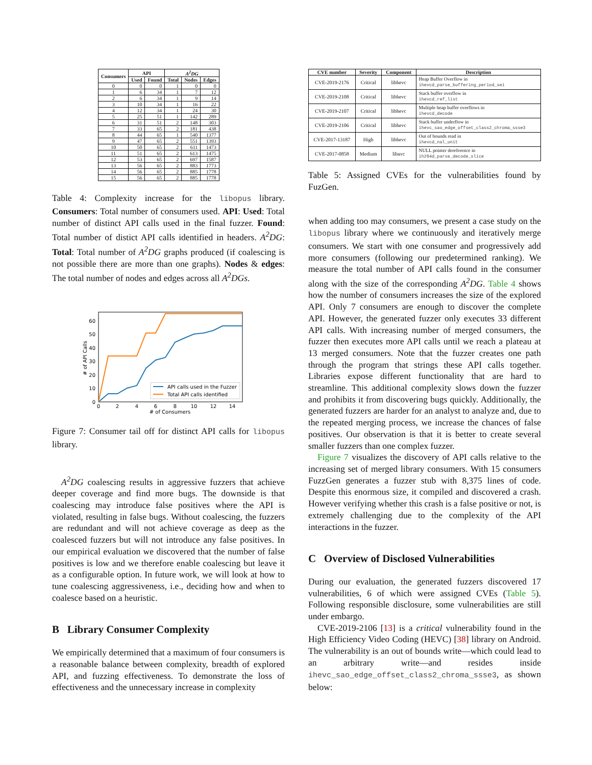| Consumers | API | | A<sup>2</sup>DG | | |
| --- | --- | --- | --- | --- | --- |
| | Used | Found | Total | Nodes | Edges |
| 0 | 0 | 0 | 1 | 0 | 0 |
| 1 | 6 | 34 | 1 | 7 | 12 |
| 2 | 6 | 34 | 1 | 9 | 14 |
| 3 | 10 | 34 | 1 | 16 | 22 |
| 4 | 12 | 34 | 1 | 24 | 30 |
| 5 | 25 | 51 | 1 | 142 | 289 |
| 6 | 31 | 51 | 2 | 148 | 303 |
| 7 | 33 | 65 | 2 | 181 | 438 |
| 8 | 44 | 65 | 1 | 540 | 1377 |
| 9 | 47 | 65 | 2 | 551 | 1393 |
| 10 | 50 | 65 | 2 | 611 | 1473 |
| 11 | 51 | 65 | 2 | 613 | 1475 |
| 12 | 53 | 65 | 2 | 697 | 1587 |
| 13 | 56 | 65 | 2 | 883 | 1773 |
| 14 | 56 | 65 | 2 | 885 | 1778 |
| 15 | 56 | 65 | 2 | 885 | 1778 |
Table 4: Complexity increase for the libopus library. Consumers: Total number of consumers used. API: Used: Total number of distinct API calls used in the final fuzzer. Found: Total number of distict API calls identified in headers. A<sup>2</sup>DG: Total: Total number of A<sup>2</sup>DG graphs produced (if coalescing is not possible there are more than one graphs). Nodes & edges: The total number of nodes and edges across all A<sup>2</sup>DGs.
0
10
20
30
40
50
60
0
2
4
6
8
10
12
14
# of Consumers
# of API Calls
API calls used in the Fuzzer
Total API calls identified
Figure 7: Consumer tail off for distinct API calls for libopus library.
A<sup>2</sup>DG coalescing results in aggressive fuzzers that achieve deeper coverage and find more bugs. The downside is that coalescing may introduce false positives where the API is violated, resulting in false bugs. Without coalescing, the fuzzers are redundant and will not achieve coverage as deep as the coalesced fuzzers but will not introduce any false positives. In our empirical evaluation we discovered that the number of false positives is low and we therefore enable coalescing but leave it as a configurable option. In future work, we will look at how to tune coalescing aggressiveness, i.e., deciding how and when to coalesce based on a heuristic.
B Library Consumer Complexity
We empirically determined that a maximum of four consumers is a reasonable balance between complexity, breadth of explored API, and fuzzing effectiveness. To demonstrate the loss of effectiveness and the unnecessary increase in complexity
| CVE number | Severity | Component | Description |
| --- | --- | --- | --- |
| CVE-2019-2176 | Critical | libhevc | Heap Buffer Overflow in ihevcd_parse_buffering_period_sei |
| CVE-2019-2108 | Critical | libhevc | Stack buffer overflow in ihevcd_ref_list |
| CVE-2019-2107 | Critical | libhevc | Multiple heap buffer overflows in ihevcd_decode |
| CVE-2019-2106 | Critical | libhevc | Stack buffer underflow in ihevc_sao_edge_offset_class2_chroma_ssse3 |
| CVE-2017-13187 | High | libhevc | Out of bounds read in ihevcd_nal_unit |
| CVE-2017-0858 | Medium | libavc | NULL pointer dereference in ih264d_parse_decode_slice |
Table 5: Assigned CVEs for the vulnerabilities found by FuzGen.
when adding too may consumers, we present a case study on the libopus library where we continuously and iteratively merge consumers. We start with one consumer and progressively add more consumers (following our predetermined ranking). We measure the total number of API calls found in the consumer along with the size of the corresponding A<sup>2</sup>DG. Table 4 shows how the number of consumers increases the size of the explored API. Only 7 consumers are enough to discover the complete API. However, the generated fuzzer only executes 33 different API calls. With increasing number of merged consumers, the fuzzer then executes more API calls until we reach a plateau at 13 merged consumers. Note that the fuzzer creates one path through the program that strings these API calls together. Libraries expose different functionality that are hard to streamline. This additional complexity slows down the fuzzer and prohibits it from discovering bugs quickly. Additionally, the generated fuzzers are harder for an analyst to analyze and, due to the repeated merging process, we increase the chances of false positives. Our observation is that it is better to create several smaller fuzzers than one complex fuzzer.
Figure 7 visualizes the discovery of API calls relative to the increasing set of merged library consumers. With 15 consumers FuzzGen generates a fuzzer stub with 8,375 lines of code. Despite this enormous size, it compiled and discovered a crash. However verifying whether this crash is a false positive or not, is extremely challenging due to the complexity of the API interactions in the fuzzer.
C Overview of Disclosed Vulnerabilities
During our evaluation, the generated fuzzers discovered 17 vulnerabilities, 6 of which were assigned CVEs (Table 5). Following responsible disclosure, some vulnerabilities are still under embargo.
CVE-2019-2106 [13] is a critical vulnerability found in the High Efficiency Video Coding (HEVC) [38] library on Android. The vulnerability is an out of bounds write—which could lead to an arbitrary write—and resides inside ihevc_sao_edge_offset_class2_chroma_ssse3, as shown below: